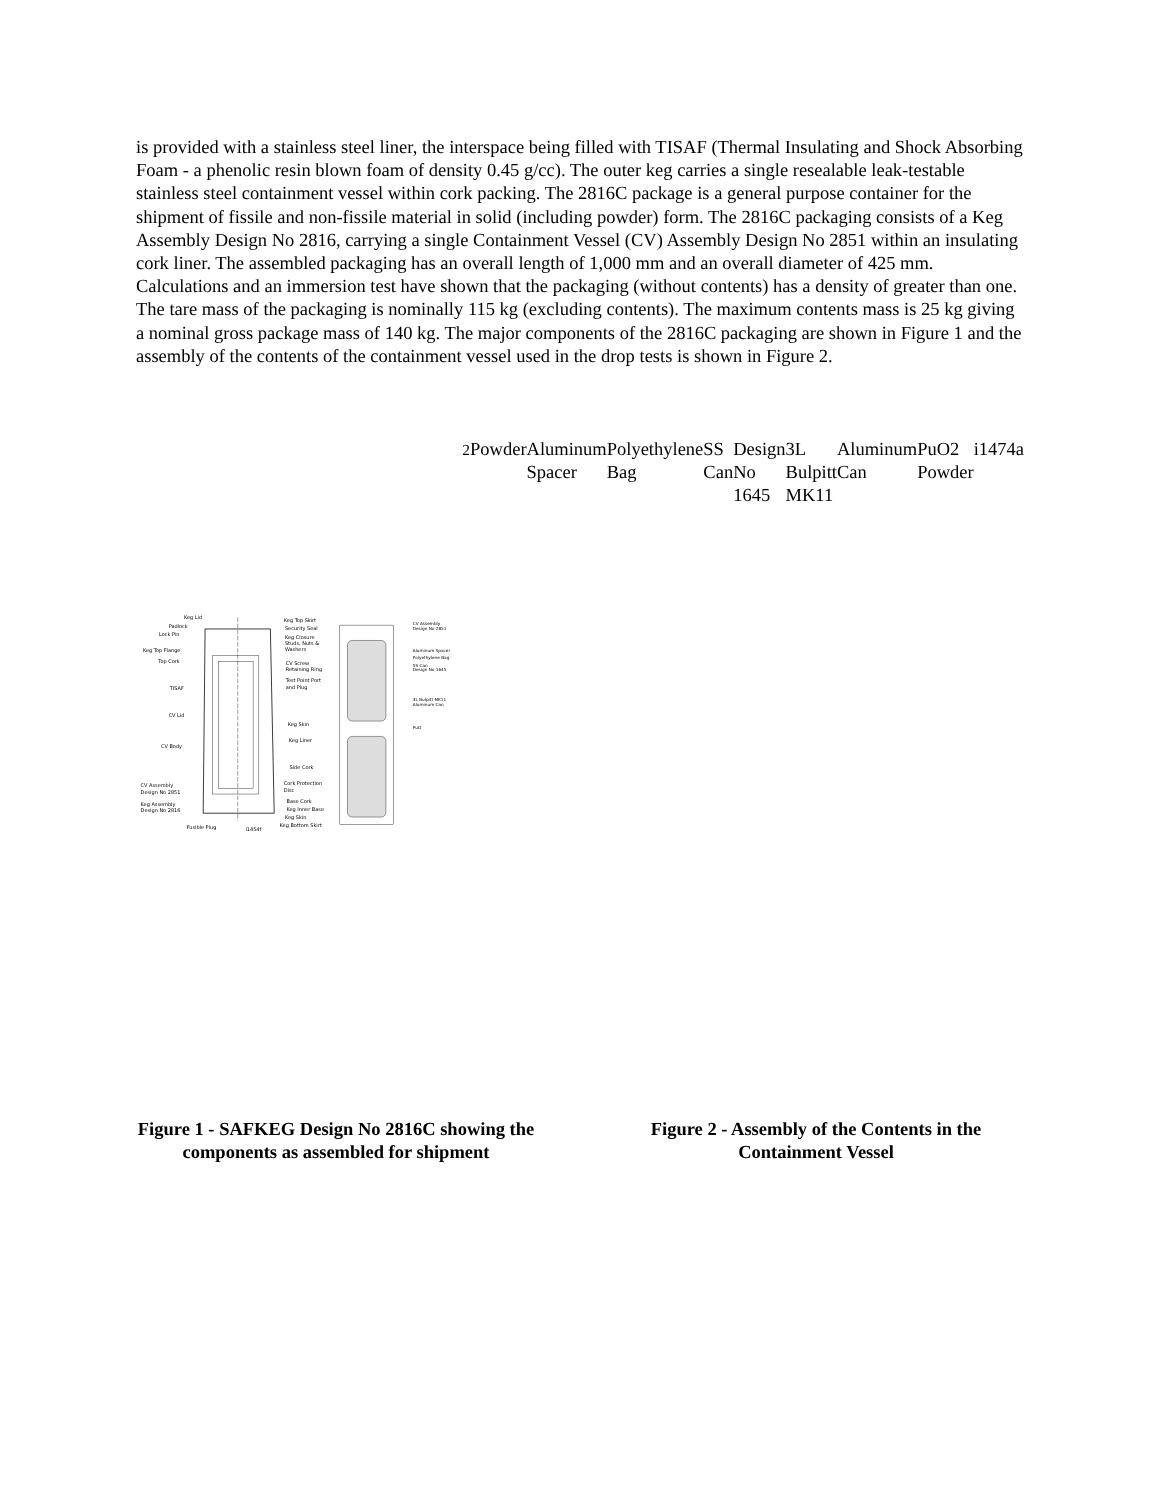is provided with a stainless steel liner, the interspace being filled with TISAF (Thermal Insulating and Shock Absorbing Foam - a phenolic resin blown foam of density 0.45 g/cc). The outer keg carries a single resealable leak-testable stainless steel containment vessel within cork packing. The 2816C package is a general purpose container for the shipment of fissile and non-fissile material in solid (including powder) form. The 2816C packaging consists of a Keg Assembly Design No 2816, carrying a single Containment Vessel (CV) Assembly Design No 2851 within an insulating cork liner. The assembled packaging has an overall length of 1,000 mm and an overall diameter of 425 mm. Calculations and an immersion test have shown that the packaging (without contents) has a density of greater than one. The tare mass of the packaging is nominally 115 kg (excluding contents). The maximum contents mass is 25 kg giving a nominal gross package mass of 140 kg. The major components of the 2816C packaging are shown in Figure 1 and the assembly of the contents of the containment vessel used in the drop tests is shown in Figure 2.
Keg Lid
Padlock
Lock Pin
Keg Top Flange
Top Cork
TISAF
CV Lid
CV Body
CV Assembly
Design No 2851
Keg Assembly
Design No 2816
Fusible Plug
i1454f
Keg Top Skirt
Security Seal
Keg Closure
Studs, Nuts &
Washers
CV Screw
Retaining Ring
Test Point Port
and Plug
Keg Skin
Keg Liner
Side Cork
Cork Protection
Disc
Base Cork
Keg Inner Base
Keg Skin
Keg Bottom Skirt
CV Assembly
Design No 2851
Aluminum Spacer
Polyethylene Bag
SS Can
Design No 1645
3L Bulpitt MK11
Aluminum Can
PuO2 Powder
Aluminum Spacer
Polyethylene Bag
SS Can
Design No 1645
3L Bulpitt MK11
Aluminum Can
PuO2 Powder
i1474a
Figure 1 - SAFKEG Design No 2816C showing the components as assembled for shipment
Figure 2 - Assembly of the Contents in the Containment Vessel